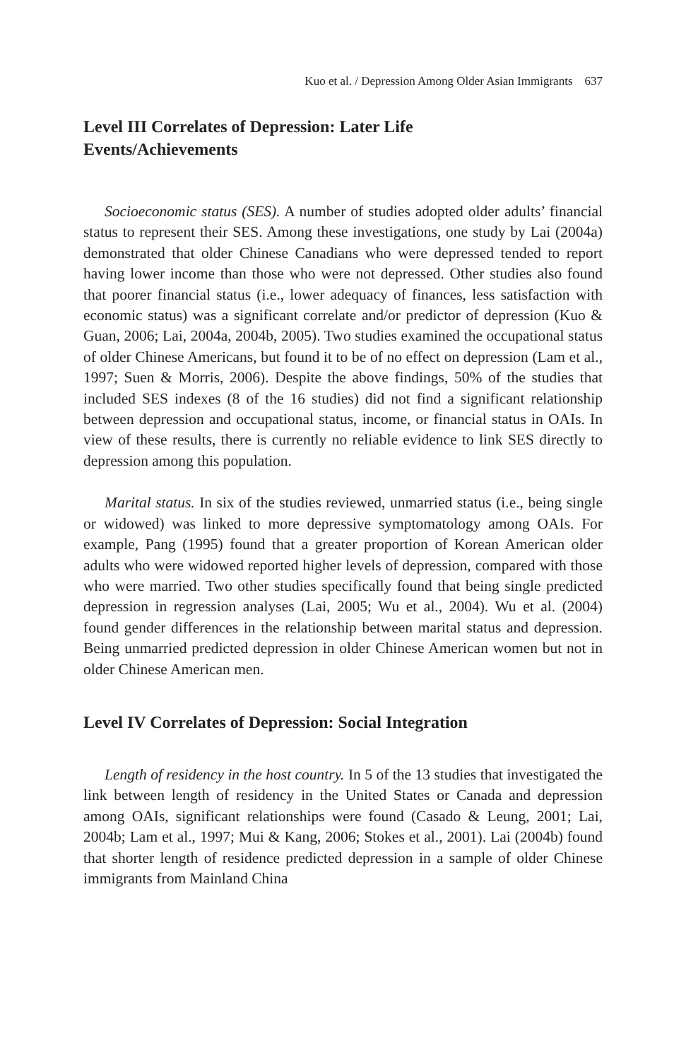Kuo et al. / Depression Among Older Asian Immigrants 637
Level III Correlates of Depression: Later Life
Events/Achievements
Socioeconomic status (SES). A number of studies adopted older adults’ financial status to represent their SES. Among these investigations, one study by Lai (2004a) demonstrated that older Chinese Canadians who were depressed tended to report having lower income than those who were not depressed. Other studies also found that poorer financial status (i.e., lower adequacy of finances, less satisfaction with economic status) was a significant correlate and/or predictor of depression (Kuo & Guan, 2006; Lai, 2004a, 2004b, 2005). Two studies examined the occupational status of older Chinese Americans, but found it to be of no effect on depression (Lam et al., 1997; Suen & Morris, 2006). Despite the above findings, 50% of the studies that included SES indexes (8 of the 16 studies) did not find a significant relationship between depression and occupational status, income, or financial status in OAIs. In view of these results, there is currently no reliable evidence to link SES directly to depression among this population.
Marital status. In six of the studies reviewed, unmarried status (i.e., being single or widowed) was linked to more depressive symptomatology among OAIs. For example, Pang (1995) found that a greater proportion of Korean American older adults who were widowed reported higher levels of depression, compared with those who were married. Two other studies specifically found that being single predicted depression in regression analyses (Lai, 2005; Wu et al., 2004). Wu et al. (2004) found gender differences in the relationship between marital status and depression. Being unmarried predicted depression in older Chinese American women but not in older Chinese American men.
Level IV Correlates of Depression: Social Integration
Length of residency in the host country. In 5 of the 13 studies that investigated the link between length of residency in the United States or Canada and depression among OAIs, significant relationships were found (Casado & Leung, 2001; Lai, 2004b; Lam et al., 1997; Mui & Kang, 2006; Stokes et al., 2001). Lai (2004b) found that shorter length of residence predicted depression in a sample of older Chinese immigrants from Mainland China